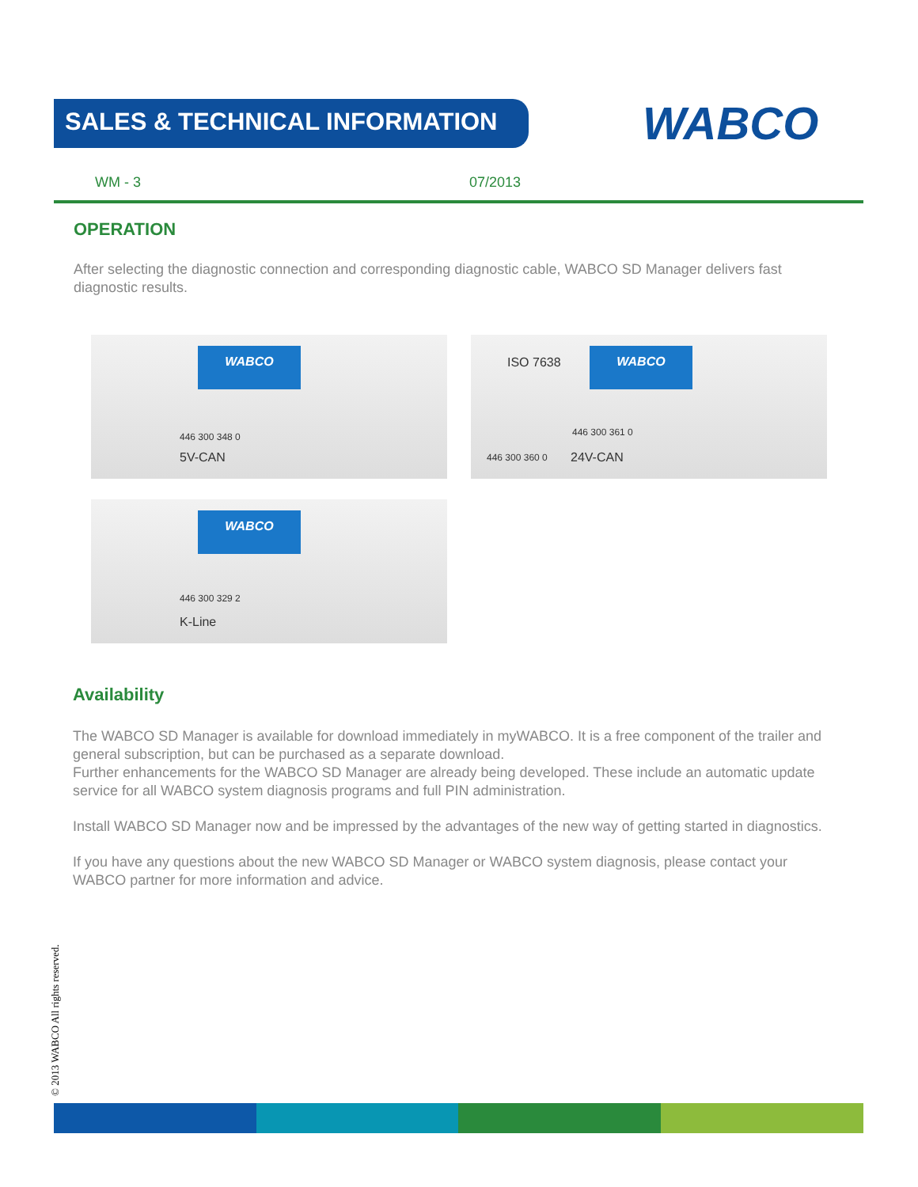SALES & TECHNICAL INFORMATION WABCO
WM - 3 07/2013
OPERATION
After selecting the diagnostic connection and corresponding diagnostic cable, WABCO SD Manager delivers fast diagnostic results.
WABCO
446 300 348 0
5V-CAN
ISO 7638
WABCO
446 300 361 0
446 300 360 0 24V-CAN
WABCO
446 300 329 2
K-Line
Availability
The WABCO SD Manager is available for download immediately in myWABCO. It is a free component of the trailer and general subscription, but can be purchased as a separate download.
Further enhancements for the WABCO SD Manager are already being developed. These include an automatic update service for all WABCO system diagnosis programs and full PIN administration.
Install WABCO SD Manager now and be impressed by the advantages of the new way of getting started in diagnostics.
If you have any questions about the new WABCO SD Manager or WABCO system diagnosis, please contact your WABCO partner for more information and advice.
© 2013 WABCO All rights reserved.